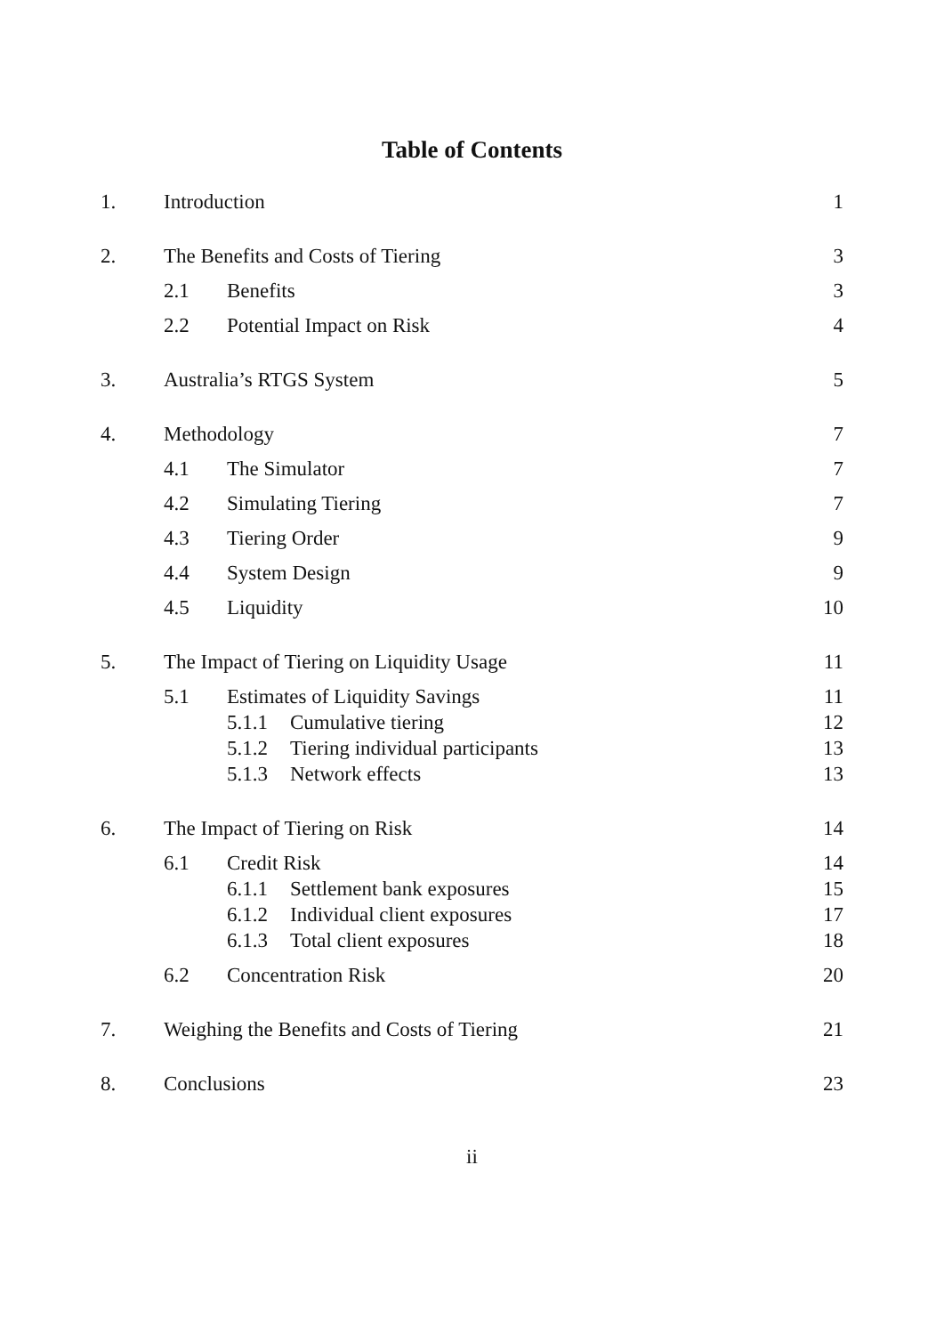Table of Contents
1. Introduction 1
2. The Benefits and Costs of Tiering 3
2.1 Benefits 3
2.2 Potential Impact on Risk 4
3. Australia’s RTGS System 5
4. Methodology 7
4.1 The Simulator 7
4.2 Simulating Tiering 7
4.3 Tiering Order 9
4.4 System Design 9
4.5 Liquidity 10
5. The Impact of Tiering on Liquidity Usage 11
5.1 Estimates of Liquidity Savings 11
5.1.1 Cumulative tiering 12
5.1.2 Tiering individual participants 13
5.1.3 Network effects 13
6. The Impact of Tiering on Risk 14
6.1 Credit Risk 14
6.1.1 Settlement bank exposures 15
6.1.2 Individual client exposures 17
6.1.3 Total client exposures 18
6.2 Concentration Risk 20
7. Weighing the Benefits and Costs of Tiering 21
8. Conclusions 23
ii